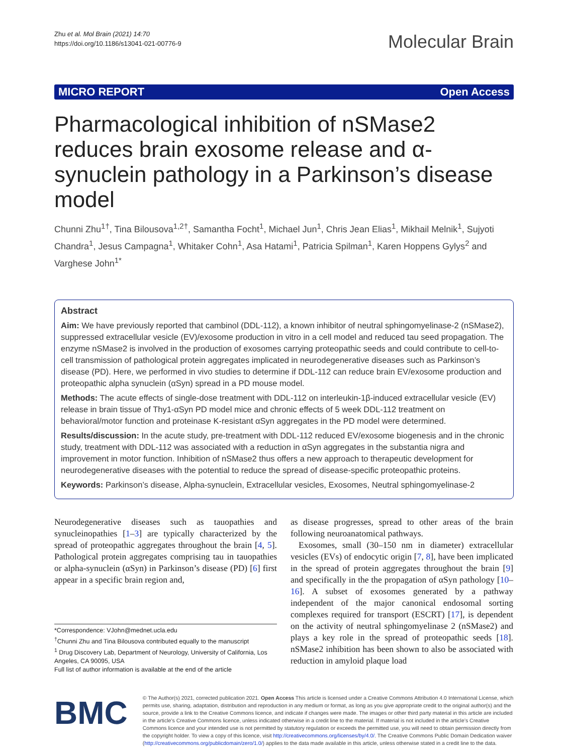Zhu et al. Mol Brain (2021) 14:70
https://doi.org/10.1186/s13041-021-00776-9
Molecular Brain
MICRO REPORT Open Access
Pharmacological inhibition of nSMase2 reduces brain exosome release and α-synuclein pathology in a Parkinson’s disease model
Chunni Zhu<sup>1†</sup>, Tina Bilousova<sup>1,2†</sup>, Samantha Focht<sup>1</sup>, Michael Jun<sup>1</sup>, Chris Jean Elias<sup>1</sup>, Mikhail Melnik<sup>1</sup>, Sujyoti Chandra<sup>1</sup>, Jesus Campagna<sup>1</sup>, Whitaker Cohn<sup>1</sup>, Asa Hatami<sup>1</sup>, Patricia Spilman<sup>1</sup>, Karen Hoppens Gylys<sup>2</sup> and Varghese John<sup>1*</sup>
Abstract
Aim: We have previously reported that cambinol (DDL-112), a known inhibitor of neutral sphingomyelinase-2 (nSMase2), suppressed extracellular vesicle (EV)/exosome production in vitro in a cell model and reduced tau seed propagation. The enzyme nSMase2 is involved in the production of exosomes carrying proteopathic seeds and could contribute to cell-to-cell transmission of pathological protein aggregates implicated in neurodegenerative diseases such as Parkinson’s disease (PD). Here, we performed in vivo studies to determine if DDL-112 can reduce brain EV/exosome production and proteopathic alpha synuclein (αSyn) spread in a PD mouse model.
Methods: The acute effects of single-dose treatment with DDL-112 on interleukin-1β-induced extracellular vesicle (EV) release in brain tissue of Thy1-αSyn PD model mice and chronic effects of 5 week DDL-112 treatment on behavioral/motor function and proteinase K-resistant αSyn aggregates in the PD model were determined.
Results/discussion: In the acute study, pre-treatment with DDL-112 reduced EV/exosome biogenesis and in the chronic study, treatment with DDL-112 was associated with a reduction in αSyn aggregates in the substantia nigra and improvement in motor function. Inhibition of nSMase2 thus offers a new approach to therapeutic development for neurodegenerative diseases with the potential to reduce the spread of disease-specific proteopathic proteins.
Keywords: Parkinson’s disease, Alpha-synuclein, Extracellular vesicles, Exosomes, Neutral sphingomyelinase-2
Neurodegenerative diseases such as tauopathies and synucleinopathies [1–3] are typically characterized by the spread of proteopathic aggregates throughout the brain [4, 5]. Pathological protein aggregates comprising tau in tauopathies or alpha-synuclein (αSyn) in Parkinson’s disease (PD) [6] first appear in a specific brain region and,
*Correspondence: VJohn@mednet.ucla.edu
<sup>†</sup> Chunni Zhu and Tina Bilousova contributed equally to the manuscript
<sup>1</sup> Drug Discovery Lab, Department of Neurology, University of California, Los Angeles, CA 90095, USA
Full list of author information is available at the end of the article
as disease progresses, spread to other areas of the brain following neuroanatomical pathways.
Exosomes, small (30–150 nm in diameter) extracellular vesicles (EVs) of endocytic origin [7, 8], have been implicated in the spread of protein aggregates throughout the brain [9] and specifically in the the propagation of αSyn pathology [10–16]. A subset of exosomes generated by a pathway independent of the major canonical endosomal sorting complexes required for transport (ESCRT) [17], is dependent on the activity of neutral sphingomyelinase 2 (nSMase2) and plays a key role in the spread of proteopathic seeds [18]. nSMase2 inhibition has been shown to also be associated with reduction in amyloid plaque load
BMC
© The Author(s) 2021, corrected publication 2021. Open Access This article is licensed under a Creative Commons Attribution 4.0 International License, which permits use, sharing, adaptation, distribution and reproduction in any medium or format, as long as you give appropriate credit to the original author(s) and the source, provide a link to the Creative Commons licence, and indicate if changes were made. The images or other third party material in this article are included in the article’s Creative Commons licence, unless indicated otherwise in a credit line to the material. If material is not included in the article’s Creative Commons licence and your intended use is not permitted by statutory regulation or exceeds the permitted use, you will need to obtain permission directly from the copyright holder. To view a copy of this licence, visit http://creativecommons.org/licenses/by/4.0/. The Creative Commons Public Domain Dedication waiver (http://creativecommons.org/publicdomain/zero/1.0/) applies to the data made available in this article, unless otherwise stated in a credit line to the data.